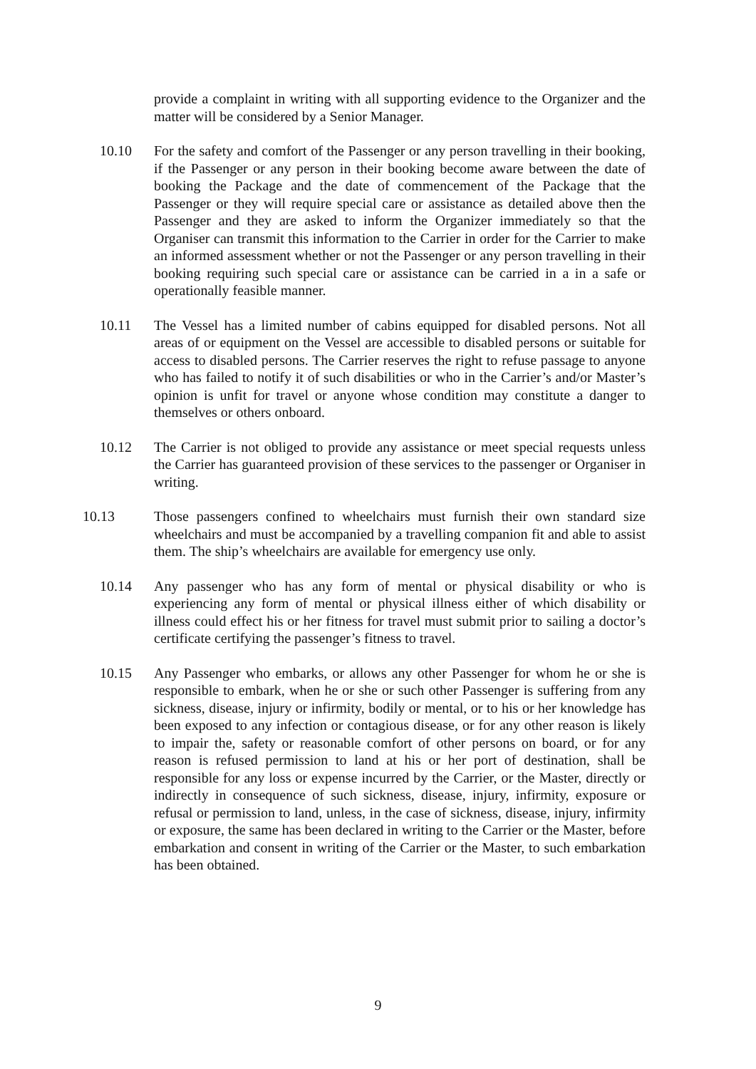provide a complaint in writing with all supporting evidence to the Organizer and the matter will be considered by a Senior Manager.
10.10 For the safety and comfort of the Passenger or any person travelling in their booking, if the Passenger or any person in their booking become aware between the date of booking the Package and the date of commencement of the Package that the Passenger or they will require special care or assistance as detailed above then the Passenger and they are asked to inform the Organizer immediately so that the Organiser can transmit this information to the Carrier in order for the Carrier to make an informed assessment whether or not the Passenger or any person travelling in their booking requiring such special care or assistance can be carried in a in a safe or operationally feasible manner.
10.11 The Vessel has a limited number of cabins equipped for disabled persons. Not all areas of or equipment on the Vessel are accessible to disabled persons or suitable for access to disabled persons. The Carrier reserves the right to refuse passage to anyone who has failed to notify it of such disabilities or who in the Carrier’s and/or Master’s opinion is unfit for travel or anyone whose condition may constitute a danger to themselves or others onboard.
10.12 The Carrier is not obliged to provide any assistance or meet special requests unless the Carrier has guaranteed provision of these services to the passenger or Organiser in writing.
10.13 Those passengers confined to wheelchairs must furnish their own standard size wheelchairs and must be accompanied by a travelling companion fit and able to assist them. The ship’s wheelchairs are available for emergency use only.
10.14 Any passenger who has any form of mental or physical disability or who is experiencing any form of mental or physical illness either of which disability or illness could effect his or her fitness for travel must submit prior to sailing a doctor’s certificate certifying the passenger’s fitness to travel.
10.15 Any Passenger who embarks, or allows any other Passenger for whom he or she is responsible to embark, when he or she or such other Passenger is suffering from any sickness, disease, injury or infirmity, bodily or mental, or to his or her knowledge has been exposed to any infection or contagious disease, or for any other reason is likely to impair the, safety or reasonable comfort of other persons on board, or for any reason is refused permission to land at his or her port of destination, shall be responsible for any loss or expense incurred by the Carrier, or the Master, directly or indirectly in consequence of such sickness, disease, injury, infirmity, exposure or refusal or permission to land, unless, in the case of sickness, disease, injury, infirmity or exposure, the same has been declared in writing to the Carrier or the Master, before embarkation and consent in writing of the Carrier or the Master, to such embarkation has been obtained.
9